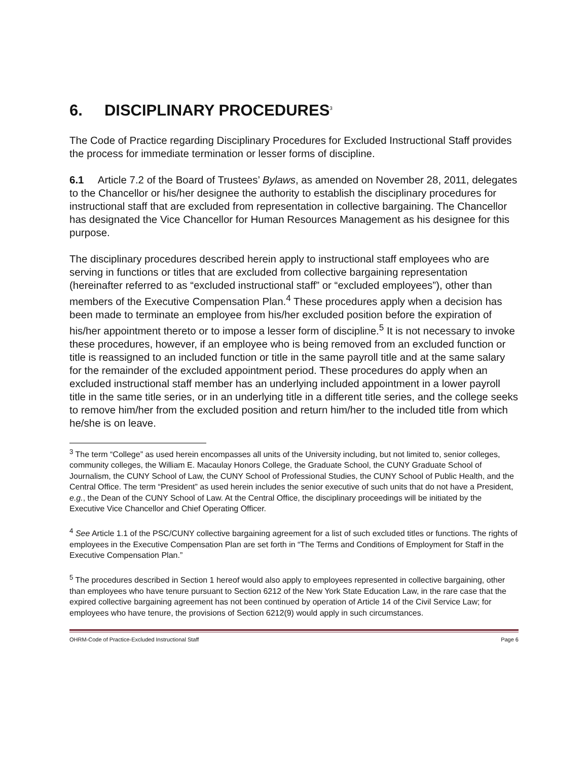6. DISCIPLINARY PROCEDURES<sup>3</sup>
The Code of Practice regarding Disciplinary Procedures for Excluded Instructional Staff provides the process for immediate termination or lesser forms of discipline.
6.1 Article 7.2 of the Board of Trustees’ Bylaws, as amended on November 28, 2011, delegates to the Chancellor or his/her designee the authority to establish the disciplinary procedures for instructional staff that are excluded from representation in collective bargaining. The Chancellor has designated the Vice Chancellor for Human Resources Management as his designee for this purpose.
The disciplinary procedures described herein apply to instructional staff employees who are serving in functions or titles that are excluded from collective bargaining representation (hereinafter referred to as “excluded instructional staff” or “excluded employees”), other than members of the Executive Compensation Plan.<sup>4</sup> These procedures apply when a decision has been made to terminate an employee from his/her excluded position before the expiration of his/her appointment thereto or to impose a lesser form of discipline.<sup>5</sup> It is not necessary to invoke these procedures, however, if an employee who is being removed from an excluded function or title is reassigned to an included function or title in the same payroll title and at the same salary for the remainder of the excluded appointment period. These procedures do apply when an excluded instructional staff member has an underlying included appointment in a lower payroll title in the same title series, or in an underlying title in a different title series, and the college seeks to remove him/her from the excluded position and return him/her to the included title from which he/she is on leave.
<sup>3</sup> The term “College” as used herein encompasses all units of the University including, but not limited to, senior colleges, community colleges, the William E. Macaulay Honors College, the Graduate School, the CUNY Graduate School of Journalism, the CUNY School of Law, the CUNY School of Professional Studies, the CUNY School of Public Health, and the Central Office. The term “President” as used herein includes the senior executive of such units that do not have a President, e.g., the Dean of the CUNY School of Law. At the Central Office, the disciplinary proceedings will be initiated by the Executive Vice Chancellor and Chief Operating Officer.
<sup>4</sup> See Article 1.1 of the PSC/CUNY collective bargaining agreement for a list of such excluded titles or functions. The rights of employees in the Executive Compensation Plan are set forth in “The Terms and Conditions of Employment for Staff in the Executive Compensation Plan.”
<sup>5</sup> The procedures described in Section 1 hereof would also apply to employees represented in collective bargaining, other than employees who have tenure pursuant to Section 6212 of the New York State Education Law, in the rare case that the expired collective bargaining agreement has not been continued by operation of Article 14 of the Civil Service Law; for employees who have tenure, the provisions of Section 6212(9) would apply in such circumstances.
OHRM-Code of Practice-Excluded Instructional Staff Page 6